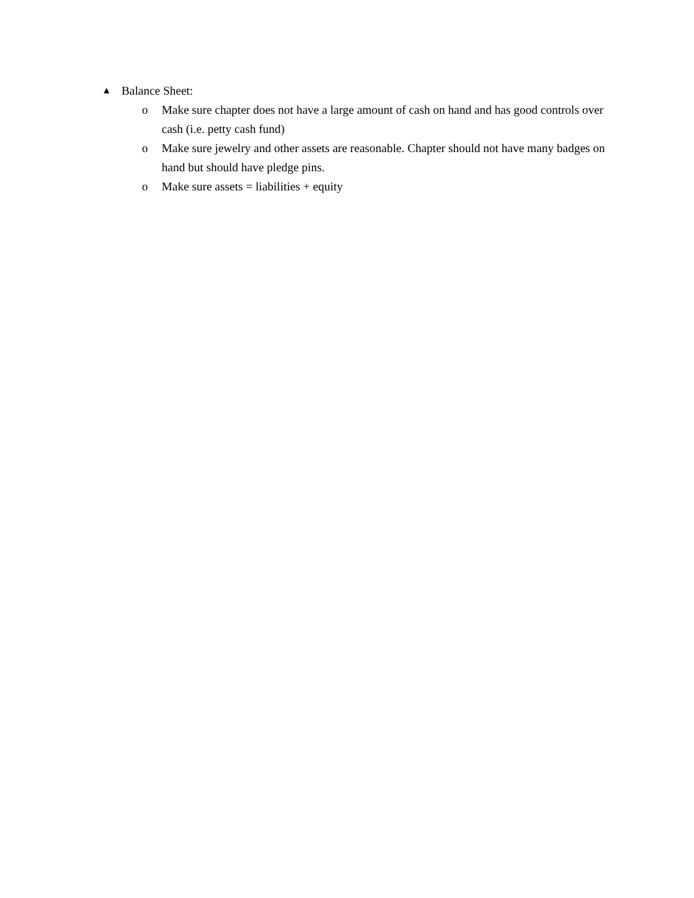▲ Balance Sheet:
o Make sure chapter does not have a large amount of cash on hand and has good controls over cash (i.e. petty cash fund)
o Make sure jewelry and other assets are reasonable. Chapter should not have many badges on hand but should have pledge pins.
o Make sure assets = liabilities + equity